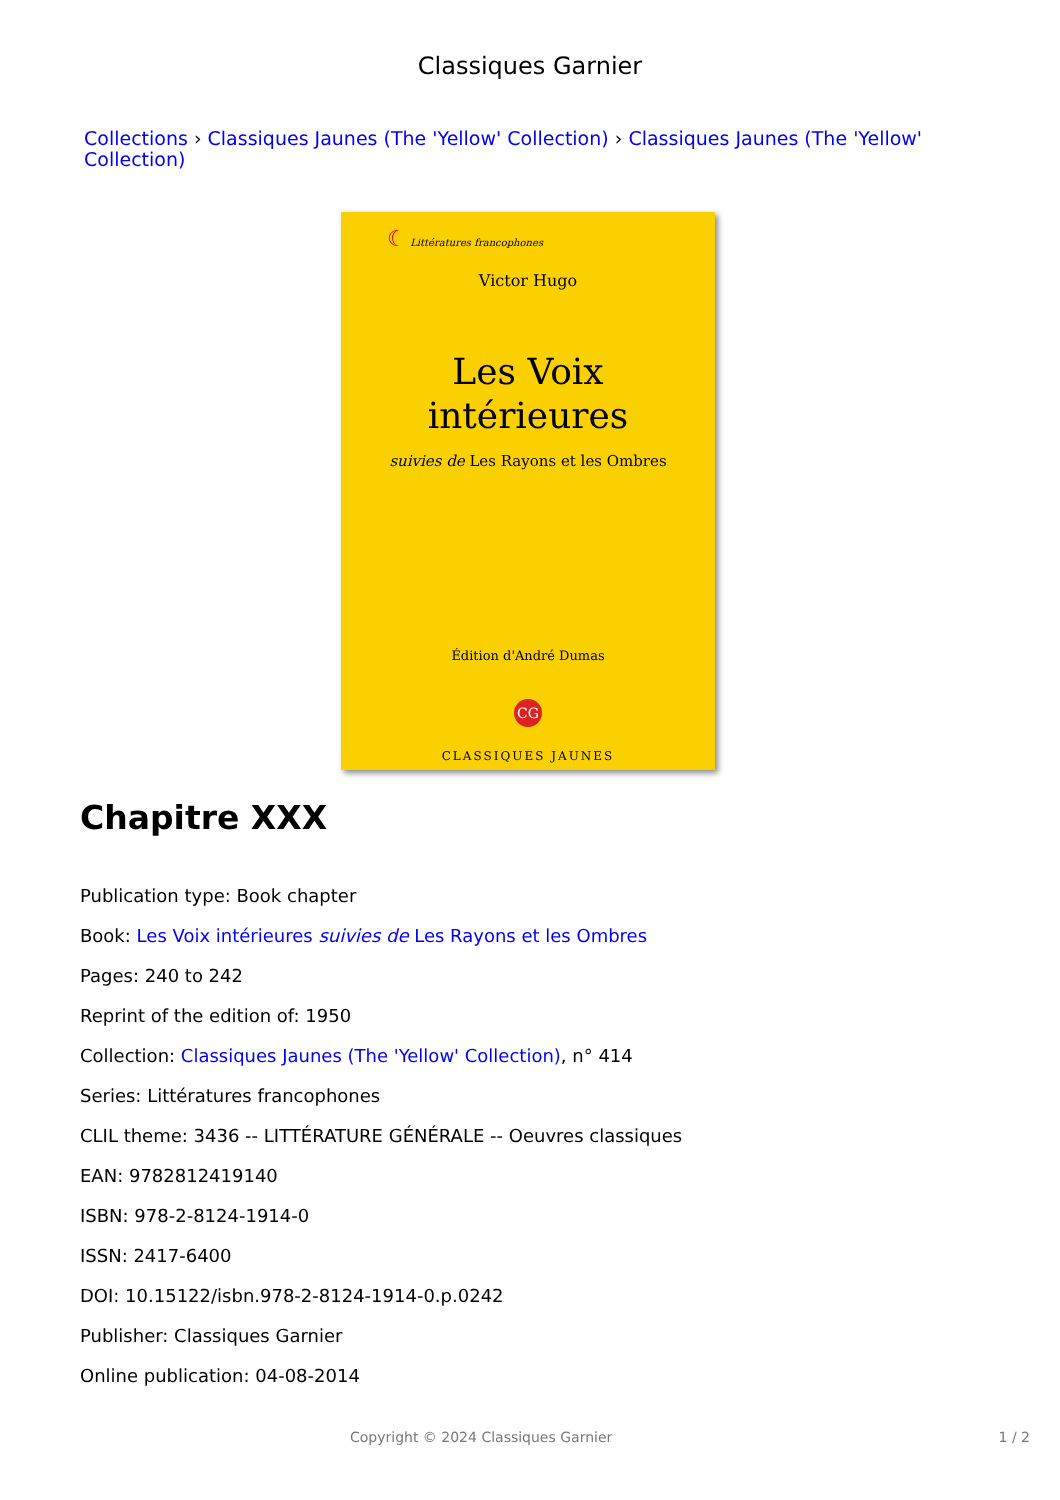Classiques Garnier
Collections › Classiques Jaunes (The 'Yellow' Collection) › Classiques Jaunes (The 'Yellow' Collection)
☾ Littératures francophones
Victor Hugo
Les Voix
intérieures
suivies de Les Rayons et les Ombres
Édition d'André Dumas
CG
CLASSIQUES JAUNES
Chapitre XXX
Publication type: Book chapter
Book: Les Voix intérieures suivies de Les Rayons et les Ombres
Pages: 240 to 242
Reprint of the edition of: 1950
Collection: Classiques Jaunes (The 'Yellow' Collection), n° 414
Series: Littératures francophones
CLIL theme: 3436 -- LITTÉRATURE GÉNÉRALE -- Oeuvres classiques
EAN: 9782812419140
ISBN: 978-2-8124-1914-0
ISSN: 2417-6400
DOI: 10.15122/isbn.978-2-8124-1914-0.p.0242
Publisher: Classiques Garnier
Online publication: 04-08-2014
Copyright © 2024 Classiques Garnier 1 / 2